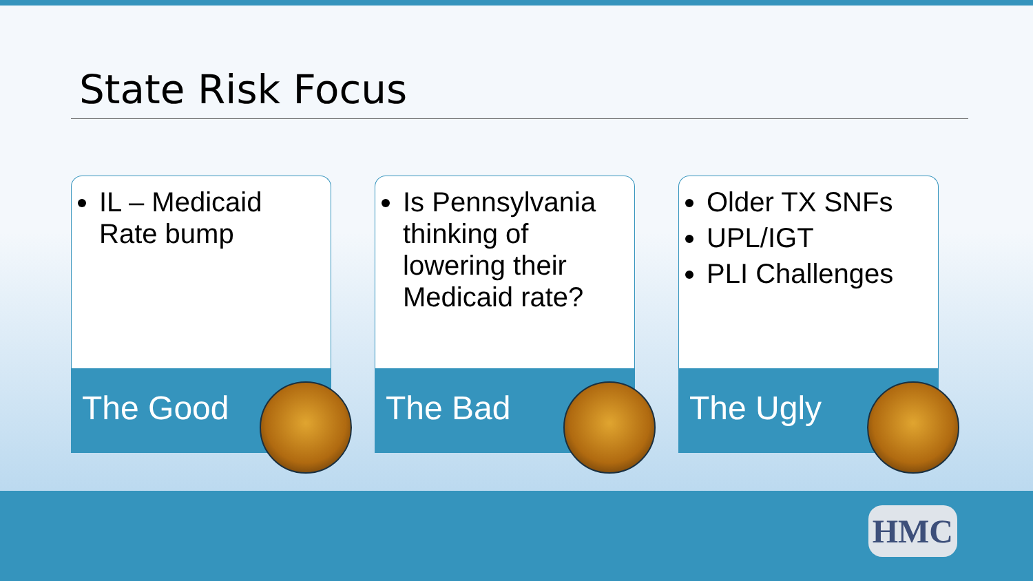State Risk Focus
IL – Medicaid Rate bump
The Good
Is Pennsylvania thinking of lowering their Medicaid rate?
The Bad
Older TX SNFs
UPL/IGT
PLI Challenges
The Ugly
HMC